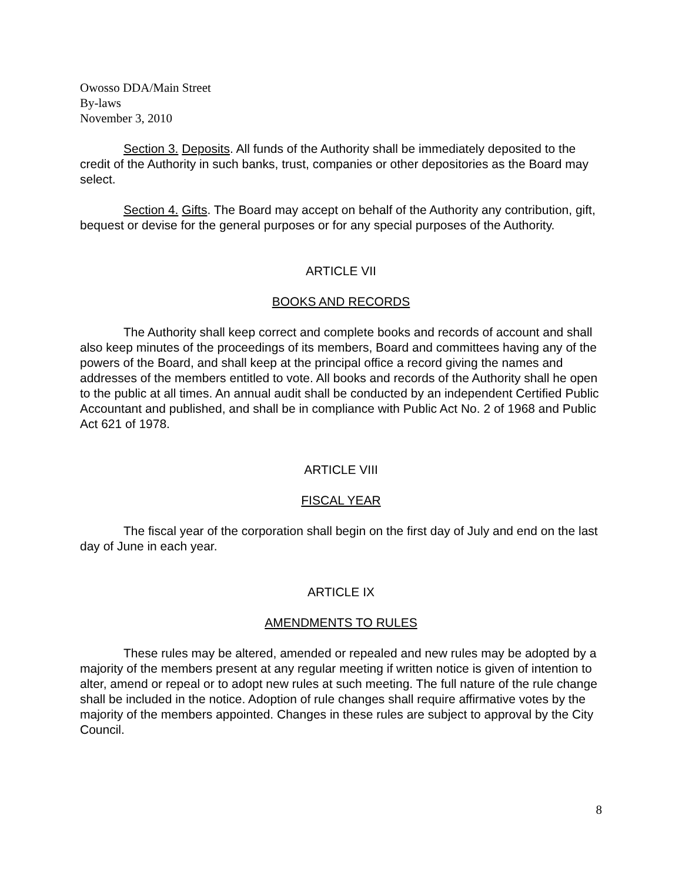Owosso DDA/Main Street
By-laws
November 3, 2010
Section 3. Deposits. All funds of the Authority shall be immediately deposited to the credit of the Authority in such banks, trust, companies or other depositories as the Board may select.
Section 4. Gifts. The Board may accept on behalf of the Authority any contribution, gift, bequest or devise for the general purposes or for any special purposes of the Authority.
ARTICLE VII
BOOKS AND RECORDS
The Authority shall keep correct and complete books and records of account and shall also keep minutes of the proceedings of its members, Board and committees having any of the powers of the Board, and shall keep at the principal office a record giving the names and addresses of the members entitled to vote. All books and records of the Authority shall he open to the public at all times. An annual audit shall be conducted by an independent Certified Public Accountant and published, and shall be in compliance with Public Act No. 2 of 1968 and Public Act 621 of 1978.
ARTICLE VIII
FISCAL YEAR
The fiscal year of the corporation shall begin on the first day of July and end on the last day of June in each year.
ARTICLE IX
AMENDMENTS TO RULES
These rules may be altered, amended or repealed and new rules may be adopted by a majority of the members present at any regular meeting if written notice is given of intention to alter, amend or repeal or to adopt new rules at such meeting. The full nature of the rule change shall be included in the notice. Adoption of rule changes shall require affirmative votes by the majority of the members appointed. Changes in these rules are subject to approval by the City Council.
8